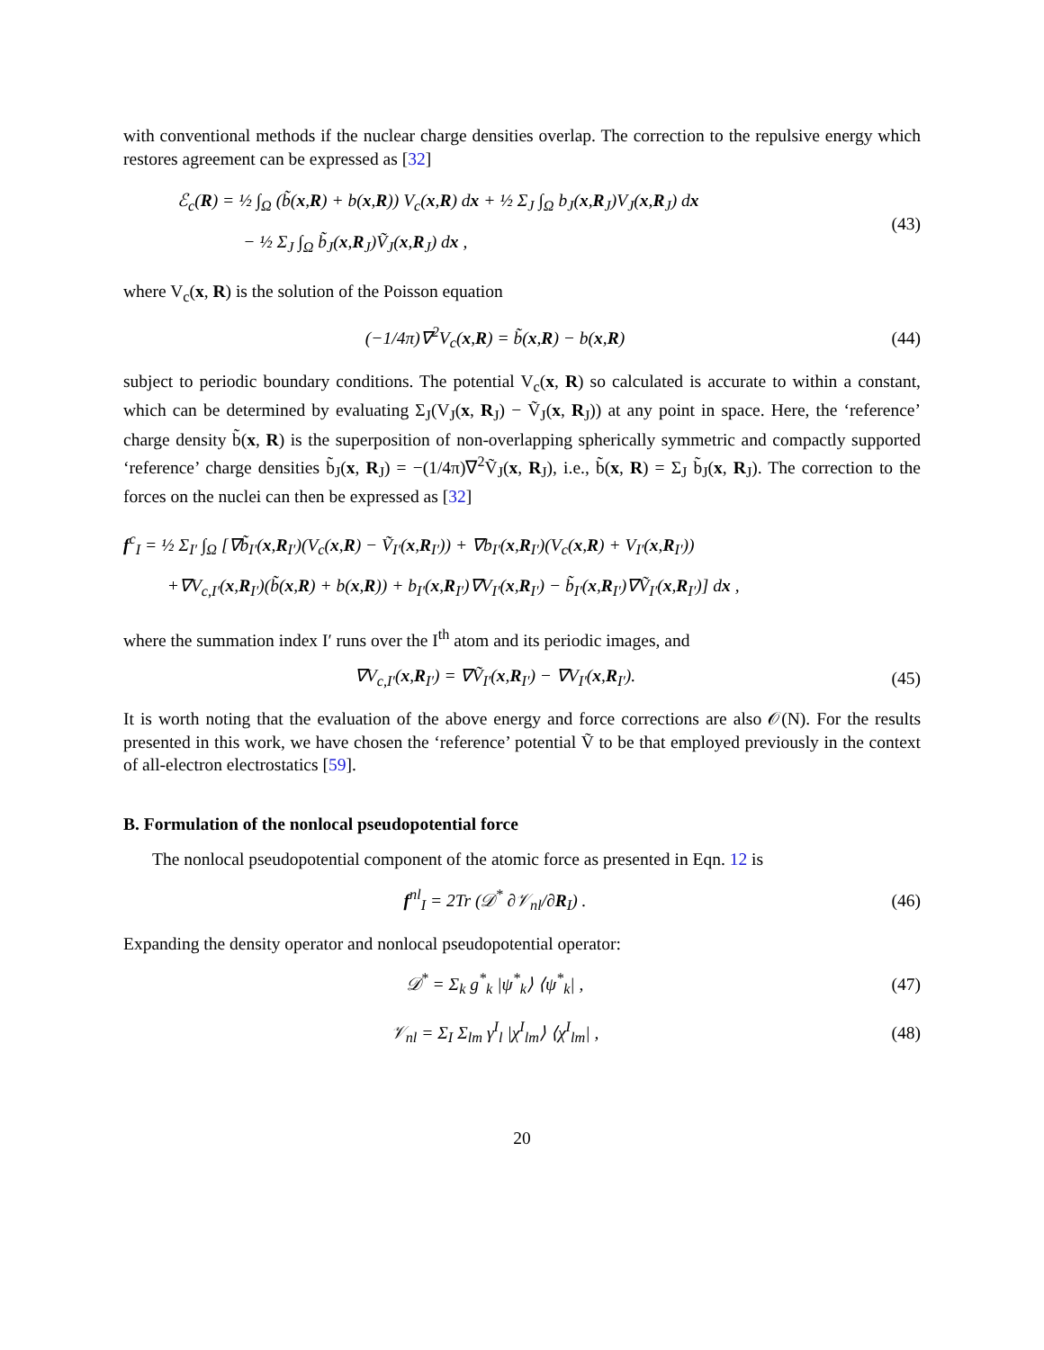with conventional methods if the nuclear charge densities overlap. The correction to the repulsive energy which restores agreement can be expressed as [32]
ℰ<sub>c</sub>(R) = ½ ∫<sub>Ω</sub> (b̃(x,R) + b(x,R)) V<sub>c</sub>(x,R) dx + ½ Σ<sub>J</sub> ∫<sub>Ω</sub> b<sub>J</sub>(x,R<sub>J</sub>)V<sub>J</sub>(x,R<sub>J</sub>) dx
− ½ Σ<sub>J</sub> ∫<sub>Ω</sub> b̃<sub>J</sub>(x,R<sub>J</sub>)Ṽ<sub>J</sub>(x,R<sub>J</sub>) dx ,
(43)
where V<sub>c</sub>(x, R) is the solution of the Poisson equation
(−1/4π)∇<sup>2</sup>V<sub>c</sub>(x,R) = b̃(x,R) − b(x,R)
(44)
subject to periodic boundary conditions. The potential V<sub>c</sub>(x, R) so calculated is accurate to within a constant, which can be determined by evaluating Σ<sub>J</sub>(V<sub>J</sub>(x, R<sub>J</sub>) − Ṽ<sub>J</sub>(x, R<sub>J</sub>)) at any point in space. Here, the ‘reference’ charge density b̃(x, R) is the superposition of non-overlapping spherically symmetric and compactly supported ‘reference’ charge densities b̃<sub>J</sub>(x, R<sub>J</sub>) = −(1/4π)∇<sup>2</sup>Ṽ<sub>J</sub>(x, R<sub>J</sub>), i.e., b̃(x, R) = Σ<sub>J</sub> b̃<sub>J</sub>(x, R<sub>J</sub>). The correction to the forces on the nuclei can then be expressed as [32]
f<sup>c</sup><sub>I</sub> = ½ Σ<sub>I′</sub> ∫<sub>Ω</sub> [∇b̃<sub>I′</sub>(x,R<sub>I′</sub>)(V<sub>c</sub>(x,R) − Ṽ<sub>I′</sub>(x,R<sub>I′</sub>)) + ∇b<sub>I′</sub>(x,R<sub>I′</sub>)(V<sub>c</sub>(x,R) + V<sub>I′</sub>(x,R<sub>I′</sub>))
+∇V<sub>c,I′</sub>(x,R<sub>I′</sub>)(b̃(x,R) + b(x,R)) + b<sub>I′</sub>(x,R<sub>I′</sub>)∇V<sub>I′</sub>(x,R<sub>I′</sub>) − b̃<sub>I′</sub>(x,R<sub>I′</sub>)∇Ṽ<sub>I′</sub>(x,R<sub>I′</sub>)] dx ,
where the summation index I′ runs over the I<sup>th</sup> atom and its periodic images, and
∇V<sub>c,I′</sub>(x,R<sub>I′</sub>) = ∇Ṽ<sub>I′</sub>(x,R<sub>I′</sub>) − ∇V<sub>I′</sub>(x,R<sub>I′</sub>).
(45)
It is worth noting that the evaluation of the above energy and force corrections are also 𝒪(N). For the results presented in this work, we have chosen the ‘reference’ potential Ṽ to be that employed previously in the context of all-electron electrostatics [59].
B. Formulation of the nonlocal pseudopotential force
The nonlocal pseudopotential component of the atomic force as presented in Eqn. 12 is
f<sup>nl</sup><sub>I</sub> = 2Tr (𝒟<sup>*</sup> ∂𝒱<sub>nl</sub>/∂R<sub>I</sub>) . (46)
Expanding the density operator and nonlocal pseudopotential operator:
𝒟<sup>*</sup> = Σ<sub>k</sub> g<sup>*</sup><sub>k</sub> |ψ<sup>*</sup><sub>k</sub>⟩ ⟨ψ<sup>*</sup><sub>k</sub>| , (47)
𝒱<sub>nl</sub> = Σ<sub>I</sub> Σ<sub>lm</sub> γ<sup>I</sup><sub>l</sub> |χ<sup>I</sup><sub>lm</sub>⟩ ⟨χ<sup>I</sup><sub>lm</sub>| ,
(48)
20